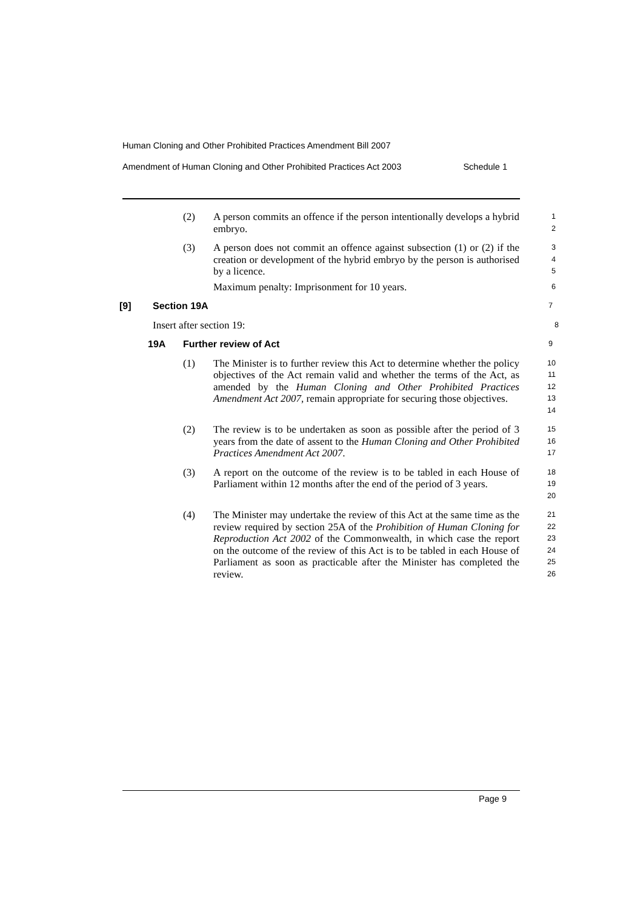Human Cloning and Other Prohibited Practices Amendment Bill 2007
Amendment of Human Cloning and Other Prohibited Practices Act 2003 Schedule 1
(2) A person commits an offence if the person intentionally develops a hybrid embryo.
1
2
(3) A person does not commit an offence against subsection (1) or (2) if the creation or development of the hybrid embryo by the person is authorised by a licence.
3
4
5
Maximum penalty: Imprisonment for 10 years.
6
[9] Section 19A
7
Insert after section 19:
8
19A Further review of Act
9
(1) The Minister is to further review this Act to determine whether the policy objectives of the Act remain valid and whether the terms of the Act, as amended by the Human Cloning and Other Prohibited Practices Amendment Act 2007, remain appropriate for securing those objectives.
10
11
12
13
14
(2) The review is to be undertaken as soon as possible after the period of 3 years from the date of assent to the Human Cloning and Other Prohibited Practices Amendment Act 2007.
15
16
17
(3) A report on the outcome of the review is to be tabled in each House of Parliament within 12 months after the end of the period of 3 years.
18
19
20
(4) The Minister may undertake the review of this Act at the same time as the review required by section 25A of the Prohibition of Human Cloning for Reproduction Act 2002 of the Commonwealth, in which case the report on the outcome of the review of this Act is to be tabled in each House of Parliament as soon as practicable after the Minister has completed the review.
21
22
23
24
25
26
Page 9